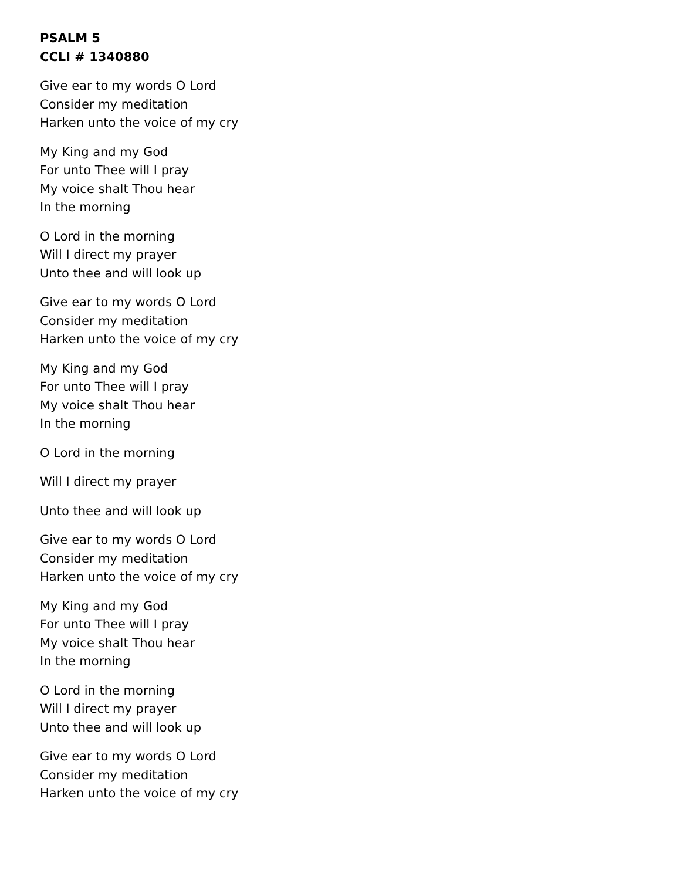PSALM 5
CCLI # 1340880
Give ear to my words O Lord
Consider my meditation
Harken unto the voice of my cry
My King and my God
For unto Thee will I pray
My voice shalt Thou hear
In the morning
O Lord in the morning
Will I direct my prayer
Unto thee and will look up
Give ear to my words O Lord
Consider my meditation
Harken unto the voice of my cry
My King and my God
For unto Thee will I pray
My voice shalt Thou hear
In the morning
O Lord in the morning
Will I direct my prayer
Unto thee and will look up
Give ear to my words O Lord
Consider my meditation
Harken unto the voice of my cry
My King and my God
For unto Thee will I pray
My voice shalt Thou hear
In the morning
O Lord in the morning
Will I direct my prayer
Unto thee and will look up
Give ear to my words O Lord
Consider my meditation
Harken unto the voice of my cry